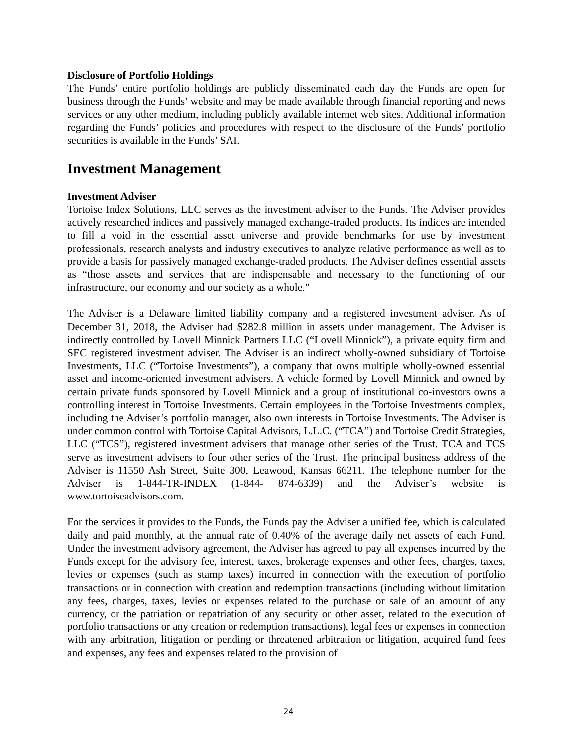Disclosure of Portfolio Holdings
The Funds’ entire portfolio holdings are publicly disseminated each day the Funds are open for business through the Funds’ website and may be made available through financial reporting and news services or any other medium, including publicly available internet web sites. Additional information regarding the Funds’ policies and procedures with respect to the disclosure of the Funds’ portfolio securities is available in the Funds’ SAI.
Investment Management
Investment Adviser
Tortoise Index Solutions, LLC serves as the investment adviser to the Funds. The Adviser provides actively researched indices and passively managed exchange-traded products. Its indices are intended to fill a void in the essential asset universe and provide benchmarks for use by investment professionals, research analysts and industry executives to analyze relative performance as well as to provide a basis for passively managed exchange-traded products. The Adviser defines essential assets as “those assets and services that are indispensable and necessary to the functioning of our infrastructure, our economy and our society as a whole.”
The Adviser is a Delaware limited liability company and a registered investment adviser. As of December 31, 2018, the Adviser had $282.8 million in assets under management. The Adviser is indirectly controlled by Lovell Minnick Partners LLC (“Lovell Minnick”), a private equity firm and SEC registered investment adviser. The Adviser is an indirect wholly-owned subsidiary of Tortoise Investments, LLC (“Tortoise Investments”), a company that owns multiple wholly-owned essential asset and income-oriented investment advisers. A vehicle formed by Lovell Minnick and owned by certain private funds sponsored by Lovell Minnick and a group of institutional co-investors owns a controlling interest in Tortoise Investments. Certain employees in the Tortoise Investments complex, including the Adviser’s portfolio manager, also own interests in Tortoise Investments. The Adviser is under common control with Tortoise Capital Advisors, L.L.C. (“TCA”) and Tortoise Credit Strategies, LLC (“TCS”), registered investment advisers that manage other series of the Trust. TCA and TCS serve as investment advisers to four other series of the Trust. The principal business address of the Adviser is 11550 Ash Street, Suite 300, Leawood, Kansas 66211. The telephone number for the Adviser is 1-844-TR-INDEX (1-844- 874-6339) and the Adviser’s website is www.tortoiseadvisors.com.
For the services it provides to the Funds, the Funds pay the Adviser a unified fee, which is calculated daily and paid monthly, at the annual rate of 0.40% of the average daily net assets of each Fund. Under the investment advisory agreement, the Adviser has agreed to pay all expenses incurred by the Funds except for the advisory fee, interest, taxes, brokerage expenses and other fees, charges, taxes, levies or expenses (such as stamp taxes) incurred in connection with the execution of portfolio transactions or in connection with creation and redemption transactions (including without limitation any fees, charges, taxes, levies or expenses related to the purchase or sale of an amount of any currency, or the patriation or repatriation of any security or other asset, related to the execution of portfolio transactions or any creation or redemption transactions), legal fees or expenses in connection with any arbitration, litigation or pending or threatened arbitration or litigation, acquired fund fees and expenses, any fees and expenses related to the provision of
24